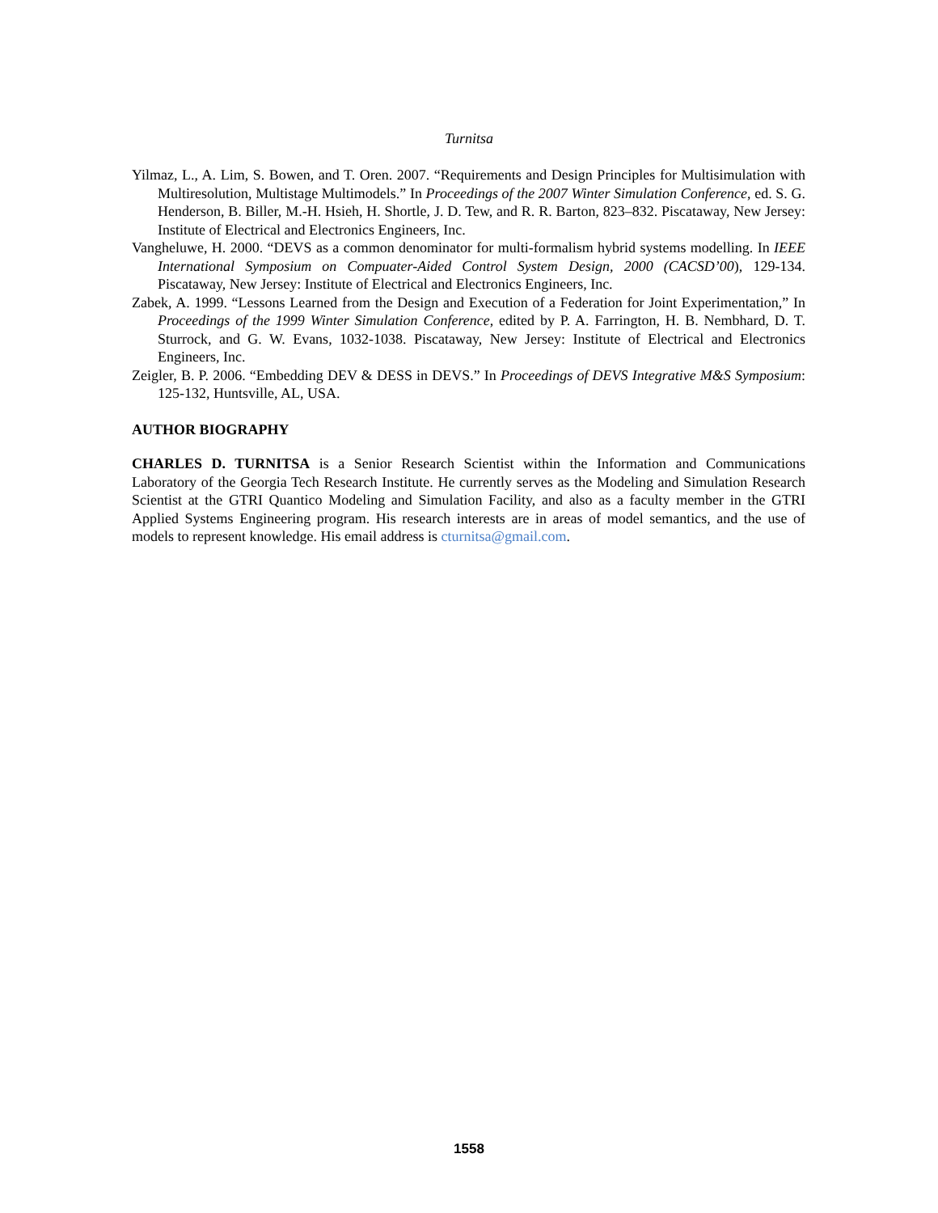Turnitsa
Yilmaz, L., A. Lim, S. Bowen, and T. Oren. 2007. “Requirements and Design Principles for Multisimulation with Multiresolution, Multistage Multimodels.” In Proceedings of the 2007 Winter Simulation Conference, ed. S. G. Henderson, B. Biller, M.-H. Hsieh, H. Shortle, J. D. Tew, and R. R. Barton, 823–832. Piscataway, New Jersey: Institute of Electrical and Electronics Engineers, Inc.
Vangheluwe, H. 2000. “DEVS as a common denominator for multi-formalism hybrid systems modelling. In IEEE International Symposium on Compuater-Aided Control System Design, 2000 (CACSD’00), 129-134. Piscataway, New Jersey: Institute of Electrical and Electronics Engineers, Inc.
Zabek, A. 1999. “Lessons Learned from the Design and Execution of a Federation for Joint Experimentation,” In Proceedings of the 1999 Winter Simulation Conference, edited by P. A. Farrington, H. B. Nembhard, D. T. Sturrock, and G. W. Evans, 1032-1038. Piscataway, New Jersey: Institute of Electrical and Electronics Engineers, Inc.
Zeigler, B. P. 2006. “Embedding DEV & DESS in DEVS.” In Proceedings of DEVS Integrative M&S Symposium: 125-132, Huntsville, AL, USA.
AUTHOR BIOGRAPHY
CHARLES D. TURNITSA is a Senior Research Scientist within the Information and Communications Laboratory of the Georgia Tech Research Institute. He currently serves as the Modeling and Simulation Research Scientist at the GTRI Quantico Modeling and Simulation Facility, and also as a faculty member in the GTRI Applied Systems Engineering program. His research interests are in areas of model semantics, and the use of models to represent knowledge. His email address is cturnitsa@gmail.com.
1558